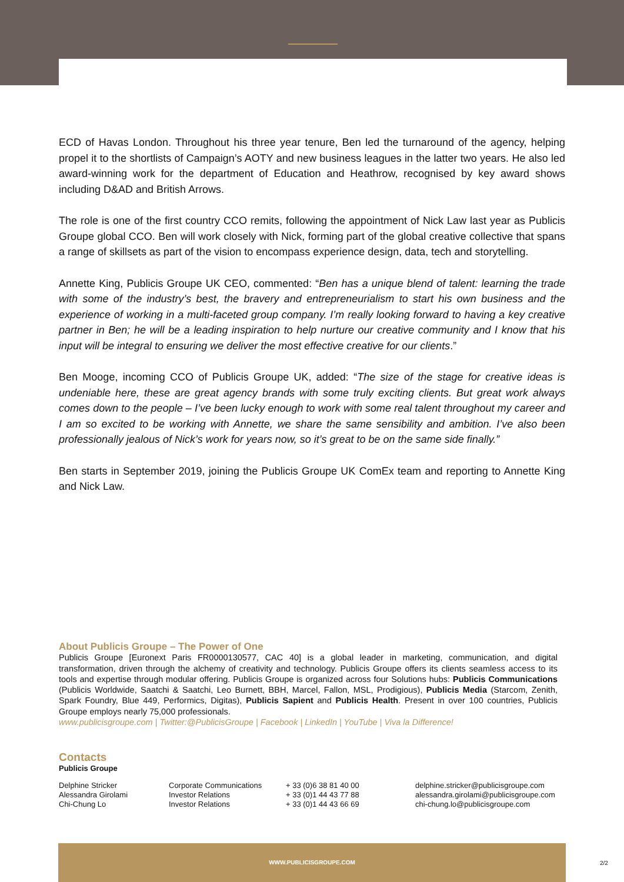ECD of Havas London. Throughout his three year tenure, Ben led the turnaround of the agency, helping propel it to the shortlists of Campaign’s AOTY and new business leagues in the latter two years. He also led award-winning work for the department of Education and Heathrow, recognised by key award shows including D&AD and British Arrows.
The role is one of the first country CCO remits, following the appointment of Nick Law last year as Publicis Groupe global CCO. Ben will work closely with Nick, forming part of the global creative collective that spans a range of skillsets as part of the vision to encompass experience design, data, tech and storytelling.
Annette King, Publicis Groupe UK CEO, commented: “Ben has a unique blend of talent: learning the trade with some of the industry’s best, the bravery and entrepreneurialism to start his own business and the experience of working in a multi-faceted group company. I’m really looking forward to having a key creative partner in Ben; he will be a leading inspiration to help nurture our creative community and I know that his input will be integral to ensuring we deliver the most effective creative for our clients.”
Ben Mooge, incoming CCO of Publicis Groupe UK, added: “The size of the stage for creative ideas is undeniable here, these are great agency brands with some truly exciting clients. But great work always comes down to the people – I’ve been lucky enough to work with some real talent throughout my career and I am so excited to be working with Annette, we share the same sensibility and ambition. I’ve also been professionally jealous of Nick’s work for years now, so it’s great to be on the same side finally.”
Ben starts in September 2019, joining the Publicis Groupe UK ComEx team and reporting to Annette King and Nick Law.
About Publicis Groupe – The Power of One
Publicis Groupe [Euronext Paris FR0000130577, CAC 40] is a global leader in marketing, communication, and digital transformation, driven through the alchemy of creativity and technology. Publicis Groupe offers its clients seamless access to its tools and expertise through modular offering. Publicis Groupe is organized across four Solutions hubs: Publicis Communications (Publicis Worldwide, Saatchi & Saatchi, Leo Burnett, BBH, Marcel, Fallon, MSL, Prodigious), Publicis Media (Starcom, Zenith, Spark Foundry, Blue 449, Performics, Digitas), Publicis Sapient and Publicis Health. Present in over 100 countries, Publicis Groupe employs nearly 75,000 professionals.
www.publicisgroupe.com | Twitter:@PublicisGroupe | Facebook | LinkedIn | YouTube | Viva la Difference!
Contacts
Publicis Groupe
| Delphine Stricker | Corporate Communications | + 33 (0)6 38 81 40 00 | delphine.stricker@publicisgroupe.com |
| Alessandra Girolami | Investor Relations | + 33 (0)1 44 43 77 88 | alessandra.girolami@publicisgroupe.com |
| Chi-Chung Lo | Investor Relations | + 33 (0)1 44 43 66 69 | chi-chung.lo@publicisgroupe.com |
WWW.PUBLICISGROUPE.COM
2/2